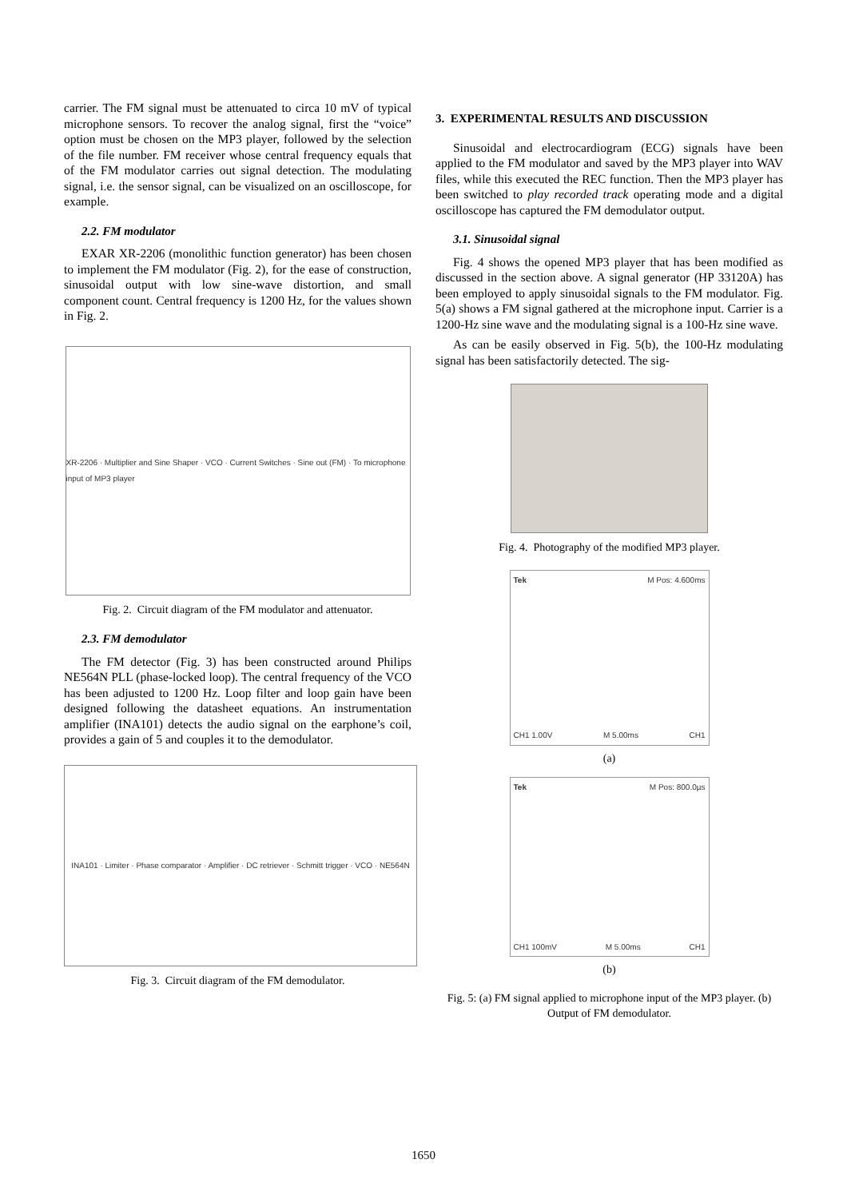carrier. The FM signal must be attenuated to circa 10 mV of typical microphone sensors. To recover the analog signal, first the “voice” option must be chosen on the MP3 player, followed by the selection of the file number. FM receiver whose central frequency equals that of the FM modulator carries out signal detection. The modulating signal, i.e. the sensor signal, can be visualized on an oscilloscope, for example.
2.2. FM modulator
EXAR XR-2206 (monolithic function generator) has been chosen to implement the FM modulator (Fig. 2), for the ease of construction, sinusoidal output with low sine-wave distortion, and small component count. Central frequency is 1200 Hz, for the values shown in Fig. 2.
XR-2206 · Multiplier and Sine Shaper · VCO · Current Switches · Sine out (FM) · To microphone input of MP3 player
Fig. 2. Circuit diagram of the FM modulator and attenuator.
2.3. FM demodulator
The FM detector (Fig. 3) has been constructed around Philips NE564N PLL (phase-locked loop). The central frequency of the VCO has been adjusted to 1200 Hz. Loop filter and loop gain have been designed following the datasheet equations. An instrumentation amplifier (INA101) detects the audio signal on the earphone’s coil, provides a gain of 5 and couples it to the demodulator.
INA101 · Limiter · Phase comparator · Amplifier · DC retriever · Schmitt trigger · VCO · NE564N
Fig. 3. Circuit diagram of the FM demodulator.
3. EXPERIMENTAL RESULTS AND DISCUSSION
Sinusoidal and electrocardiogram (ECG) signals have been applied to the FM modulator and saved by the MP3 player into WAV files, while this executed the REC function. Then the MP3 player has been switched to play recorded track operating mode and a digital oscilloscope has captured the FM demodulator output.
3.1. Sinusoidal signal
Fig. 4 shows the opened MP3 player that has been modified as discussed in the section above. A signal generator (HP 33120A) has been employed to apply sinusoidal signals to the FM modulator. Fig. 5(a) shows a FM signal gathered at the microphone input. Carrier is a 1200-Hz sine wave and the modulating signal is a 100-Hz sine wave.
As can be easily observed in Fig. 5(b), the 100-Hz modulating signal has been satisfactorily detected. The sig-
Fig. 4. Photography of the modified MP3 player.
Tek M Pos: 4.600ms
CH1 1.00V M 5.00ms CH1
(a)
Tek M Pos: 800.0µs
CH1 100mV M 5.00ms CH1
(b)
Fig. 5: (a) FM signal applied to microphone input of the MP3 player. (b) Output of FM demodulator.
1650